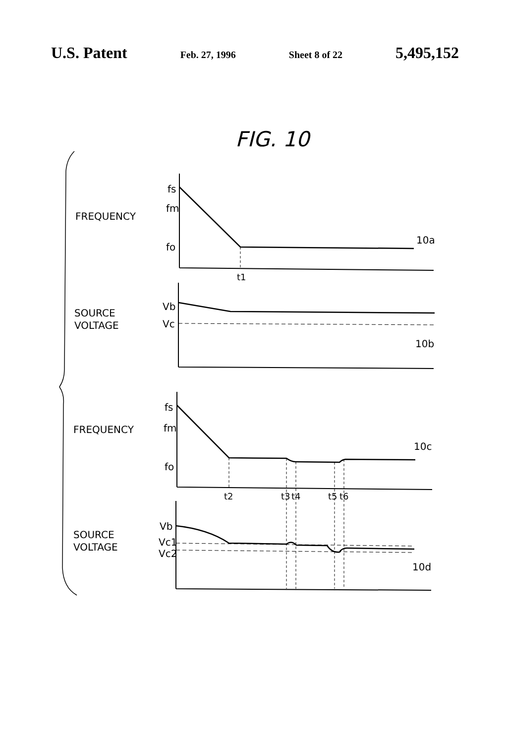U.S. Patent Feb. 27, 1996 Sheet 8 of 22 5,495,152
FIG. 10
FREQUENCY
fs
fm
fo
10a
t1
SOURCE
VOLTAGE
Vb
Vc
10b
FREQUENCY
fs
fm
fo
10c
t2
t3
t4
t5
t6
SOURCE
VOLTAGE
Vb
Vc1
Vc2
10d